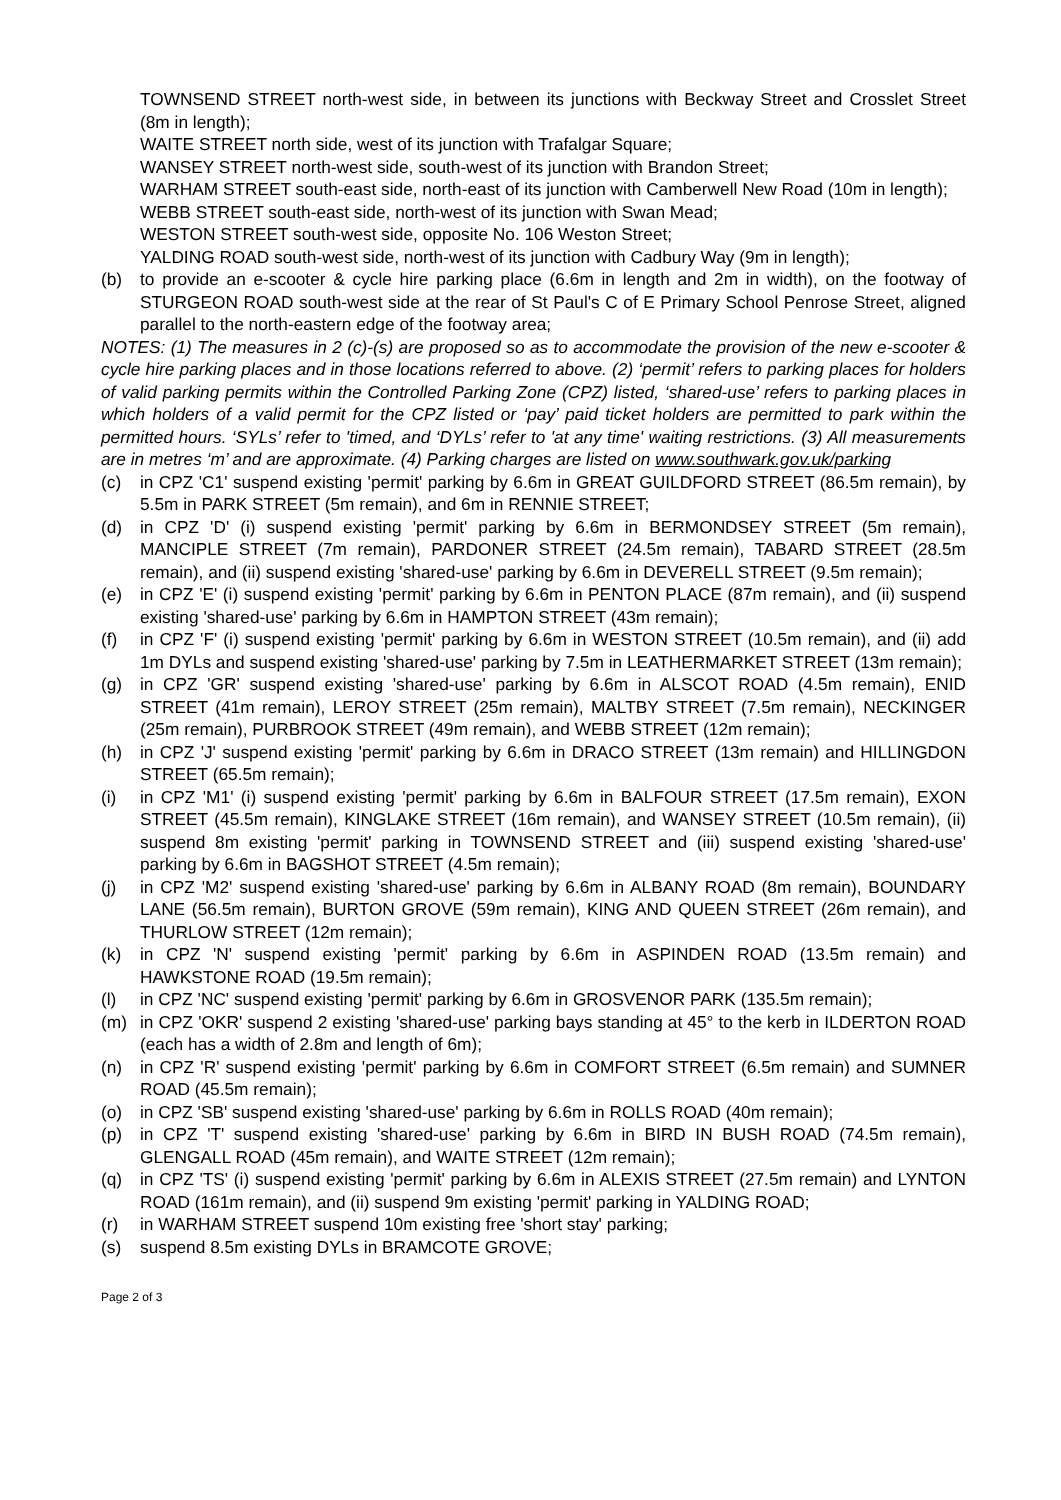TOWNSEND STREET north-west side, in between its junctions with Beckway Street and Crosslet Street (8m in length);
WAITE STREET north side, west of its junction with Trafalgar Square;
WANSEY STREET north-west side, south-west of its junction with Brandon Street;
WARHAM STREET south-east side, north-east of its junction with Camberwell New Road (10m in length);
WEBB STREET south-east side, north-west of its junction with Swan Mead;
WESTON STREET south-west side, opposite No. 106 Weston Street;
YALDING ROAD south-west side, north-west of its junction with Cadbury Way (9m in length);
(b) to provide an e-scooter & cycle hire parking place (6.6m in length and 2m in width), on the footway of STURGEON ROAD south-west side at the rear of St Paul's C of E Primary School Penrose Street, aligned parallel to the north-eastern edge of the footway area;
NOTES: (1) The measures in 2 (c)-(s) are proposed so as to accommodate the provision of the new e-scooter & cycle hire parking places and in those locations referred to above. (2) ‘permit’ refers to parking places for holders of valid parking permits within the Controlled Parking Zone (CPZ) listed, ‘shared-use’ refers to parking places in which holders of a valid permit for the CPZ listed or ‘pay’ paid ticket holders are permitted to park within the permitted hours. ‘SYLs’ refer to 'timed, and ‘DYLs’ refer to 'at any time' waiting restrictions. (3) All measurements are in metres ‘m’ and are approximate. (4) Parking charges are listed on www.southwark.gov.uk/parking
(c) in CPZ 'C1' suspend existing 'permit' parking by 6.6m in GREAT GUILDFORD STREET (86.5m remain), by 5.5m in PARK STREET (5m remain), and 6m in RENNIE STREET;
(d) in CPZ 'D' (i) suspend existing 'permit' parking by 6.6m in BERMONDSEY STREET (5m remain), MANCIPLE STREET (7m remain), PARDONER STREET (24.5m remain), TABARD STREET (28.5m remain), and (ii) suspend existing 'shared-use' parking by 6.6m in DEVERELL STREET (9.5m remain);
(e) in CPZ 'E' (i) suspend existing 'permit' parking by 6.6m in PENTON PLACE (87m remain), and (ii) suspend existing 'shared-use' parking by 6.6m in HAMPTON STREET (43m remain);
(f) in CPZ 'F' (i) suspend existing 'permit' parking by 6.6m in WESTON STREET (10.5m remain), and (ii) add 1m DYLs and suspend existing 'shared-use' parking by 7.5m in LEATHERMARKET STREET (13m remain);
(g) in CPZ 'GR' suspend existing 'shared-use' parking by 6.6m in ALSCOT ROAD (4.5m remain), ENID STREET (41m remain), LEROY STREET (25m remain), MALTBY STREET (7.5m remain), NECKINGER (25m remain), PURBROOK STREET (49m remain), and WEBB STREET (12m remain);
(h) in CPZ 'J' suspend existing 'permit' parking by 6.6m in DRACO STREET (13m remain) and HILLINGDON STREET (65.5m remain);
(i) in CPZ 'M1' (i) suspend existing 'permit' parking by 6.6m in BALFOUR STREET (17.5m remain), EXON STREET (45.5m remain), KINGLAKE STREET (16m remain), and WANSEY STREET (10.5m remain), (ii) suspend 8m existing 'permit' parking in TOWNSEND STREET and (iii) suspend existing 'shared-use' parking by 6.6m in BAGSHOT STREET (4.5m remain);
(j) in CPZ 'M2' suspend existing 'shared-use' parking by 6.6m in ALBANY ROAD (8m remain), BOUNDARY LANE (56.5m remain), BURTON GROVE (59m remain), KING AND QUEEN STREET (26m remain), and THURLOW STREET (12m remain);
(k) in CPZ 'N' suspend existing 'permit' parking by 6.6m in ASPINDEN ROAD (13.5m remain) and HAWKSTONE ROAD (19.5m remain);
(l) in CPZ 'NC' suspend existing 'permit' parking by 6.6m in GROSVENOR PARK (135.5m remain);
(m) in CPZ 'OKR' suspend 2 existing 'shared-use' parking bays standing at 45° to the kerb in ILDERTON ROAD (each has a width of 2.8m and length of 6m);
(n) in CPZ 'R' suspend existing 'permit' parking by 6.6m in COMFORT STREET (6.5m remain) and SUMNER ROAD (45.5m remain);
(o) in CPZ 'SB' suspend existing 'shared-use' parking by 6.6m in ROLLS ROAD (40m remain);
(p) in CPZ 'T' suspend existing 'shared-use' parking by 6.6m in BIRD IN BUSH ROAD (74.5m remain), GLENGALL ROAD (45m remain), and WAITE STREET (12m remain);
(q) in CPZ 'TS' (i) suspend existing 'permit' parking by 6.6m in ALEXIS STREET (27.5m remain) and LYNTON ROAD (161m remain), and (ii) suspend 9m existing 'permit' parking in YALDING ROAD;
(r) in WARHAM STREET suspend 10m existing free 'short stay' parking;
(s) suspend 8.5m existing DYLs in BRAMCOTE GROVE;
Page 2 of 3